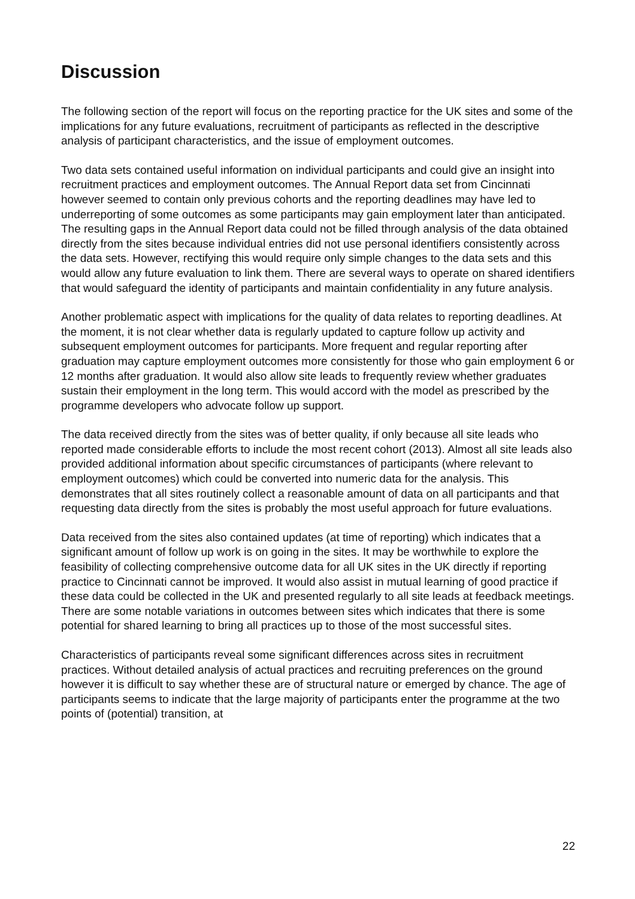Discussion
The following section of the report will focus on the reporting practice for the UK sites and some of the implications for any future evaluations, recruitment of participants as reflected in the descriptive analysis of participant characteristics, and the issue of employment outcomes.
Two data sets contained useful information on individual participants and could give an insight into recruitment practices and employment outcomes. The Annual Report data set from Cincinnati however seemed to contain only previous cohorts and the reporting deadlines may have led to underreporting of some outcomes as some participants may gain employment later than anticipated. The resulting gaps in the Annual Report data could not be filled through analysis of the data obtained directly from the sites because individual entries did not use personal identifiers consistently across the data sets. However, rectifying this would require only simple changes to the data sets and this would allow any future evaluation to link them. There are several ways to operate on shared identifiers that would safeguard the identity of participants and maintain confidentiality in any future analysis.
Another problematic aspect with implications for the quality of data relates to reporting deadlines. At the moment, it is not clear whether data is regularly updated to capture follow up activity and subsequent employment outcomes for participants. More frequent and regular reporting after graduation may capture employment outcomes more consistently for those who gain employment 6 or 12 months after graduation. It would also allow site leads to frequently review whether graduates sustain their employment in the long term. This would accord with the model as prescribed by the programme developers who advocate follow up support.
The data received directly from the sites was of better quality, if only because all site leads who reported made considerable efforts to include the most recent cohort (2013). Almost all site leads also provided additional information about specific circumstances of participants (where relevant to employment outcomes) which could be converted into numeric data for the analysis. This demonstrates that all sites routinely collect a reasonable amount of data on all participants and that requesting data directly from the sites is probably the most useful approach for future evaluations.
Data received from the sites also contained updates (at time of reporting) which indicates that a significant amount of follow up work is on going in the sites. It may be worthwhile to explore the feasibility of collecting comprehensive outcome data for all UK sites in the UK directly if reporting practice to Cincinnati cannot be improved. It would also assist in mutual learning of good practice if these data could be collected in the UK and presented regularly to all site leads at feedback meetings. There are some notable variations in outcomes between sites which indicates that there is some potential for shared learning to bring all practices up to those of the most successful sites.
Characteristics of participants reveal some significant differences across sites in recruitment practices. Without detailed analysis of actual practices and recruiting preferences on the ground however it is difficult to say whether these are of structural nature or emerged by chance. The age of participants seems to indicate that the large majority of participants enter the programme at the two points of (potential) transition, at
22